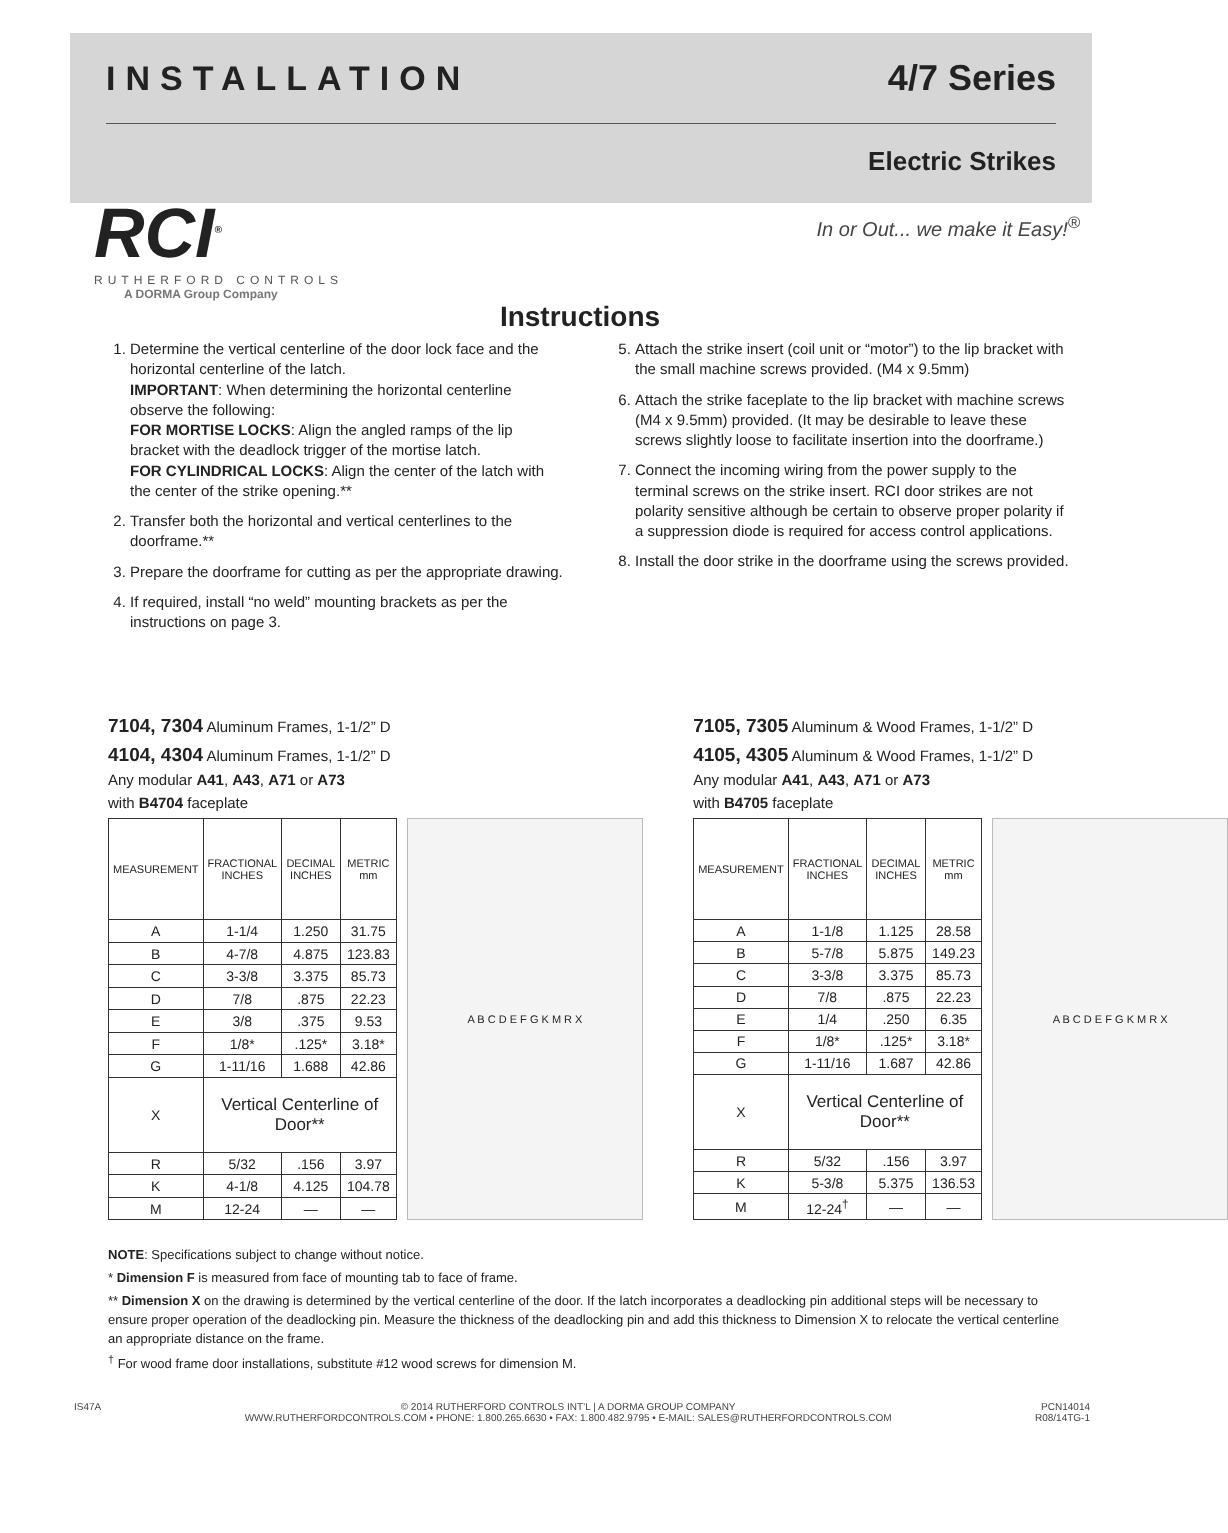INSTALLATION 4/7 Series
Electric Strikes
RCI<sup>®</sup>
RUTHERFORD CONTROLS
A DORMA Group Company
In or Out... we make it Easy!<sup>®</sup>
Instructions
1. Determine the vertical centerline of the door lock face and the horizontal centerline of the latch.
IMPORTANT: When determining the horizontal centerline observe the following:
FOR MORTISE LOCKS: Align the angled ramps of the lip bracket with the deadlock trigger of the mortise latch.
FOR CYLINDRICAL LOCKS: Align the center of the latch with the center of the strike opening.**
2. Transfer both the horizontal and vertical centerlines to the doorframe.**
3. Prepare the doorframe for cutting as per the appropriate drawing.
4. If required, install “no weld” mounting brackets as per the instructions on page 3.
5. Attach the strike insert (coil unit or “motor”) to the lip bracket with the small machine screws provided. (M4 x 9.5mm)
6. Attach the strike faceplate to the lip bracket with machine screws (M4 x 9.5mm) provided. (It may be desirable to leave these screws slightly loose to facilitate insertion into the doorframe.)
7. Connect the incoming wiring from the power supply to the terminal screws on the strike insert. RCI door strikes are not polarity sensitive although be certain to observe proper polarity if a suppression diode is required for access control applications.
8. Install the door strike in the doorframe using the screws provided.
7104, 7304 Aluminum Frames, 1-1/2” D
4104, 4304 Aluminum Frames, 1-1/2” D
Any modular A41, A43, A71 or A73
with B4704 faceplate
| MEASUREMENT | FRACTIONAL INCHES | DECIMAL INCHES | METRIC mm |
| --- | --- | --- | --- |
| A | 1-1/4 | 1.250 | 31.75 |
| B | 4-7/8 | 4.875 | 123.83 |
| C | 3-3/8 | 3.375 | 85.73 |
| D | 7/8 | .875 | 22.23 |
| E | 3/8 | .375 | 9.53 |
| F | 1/8* | .125* | 3.18* |
| G | 1-11/16 | 1.688 | 42.86 |
| X | Vertical Centerline of Door** | | |
| R | 5/32 | .156 | 3.97 |
| K | 4-1/8 | 4.125 | 104.78 |
| M | 12-24 | — | — |
A B C D E F G K M R X
7105, 7305 Aluminum & Wood Frames, 1-1/2” D
4105, 4305 Aluminum & Wood Frames, 1-1/2” D
Any modular A41, A43, A71 or A73
with B4705 faceplate
| MEASUREMENT | FRACTIONAL INCHES | DECIMAL INCHES | METRIC mm |
| --- | --- | --- | --- |
| A | 1-1/8 | 1.125 | 28.58 |
| B | 5-7/8 | 5.875 | 149.23 |
| C | 3-3/8 | 3.375 | 85.73 |
| D | 7/8 | .875 | 22.23 |
| E | 1/4 | .250 | 6.35 |
| F | 1/8* | .125* | 3.18* |
| G | 1-11/16 | 1.687 | 42.86 |
| X | Vertical Centerline of Door** | | |
| R | 5/32 | .156 | 3.97 |
| K | 5-3/8 | 5.375 | 136.53 |
| M | 12-24<sup>†</sup> | — | — |
A B C D E F G K M R X
NOTE: Specifications subject to change without notice.
* Dimension F is measured from face of mounting tab to face of frame.
** Dimension X on the drawing is determined by the vertical centerline of the door. If the latch incorporates a deadlocking pin additional steps will be necessary to ensure proper operation of the deadlocking pin. Measure the thickness of the deadlocking pin and add this thickness to Dimension X to relocate the vertical centerline an appropriate distance on the frame.
<sup>†</sup> For wood frame door installations, substitute #12 wood screws for dimension M.
IS47A © 2014 RUTHERFORD CONTROLS INT’L | A DORMA GROUP COMPANY
WWW.RUTHERFORDCONTROLS.COM • PHONE: 1.800.265.6630 • FAX: 1.800.482.9795 • E-MAIL: SALES@RUTHERFORDCONTROLS.COM PCN14014
R08/14TG-1